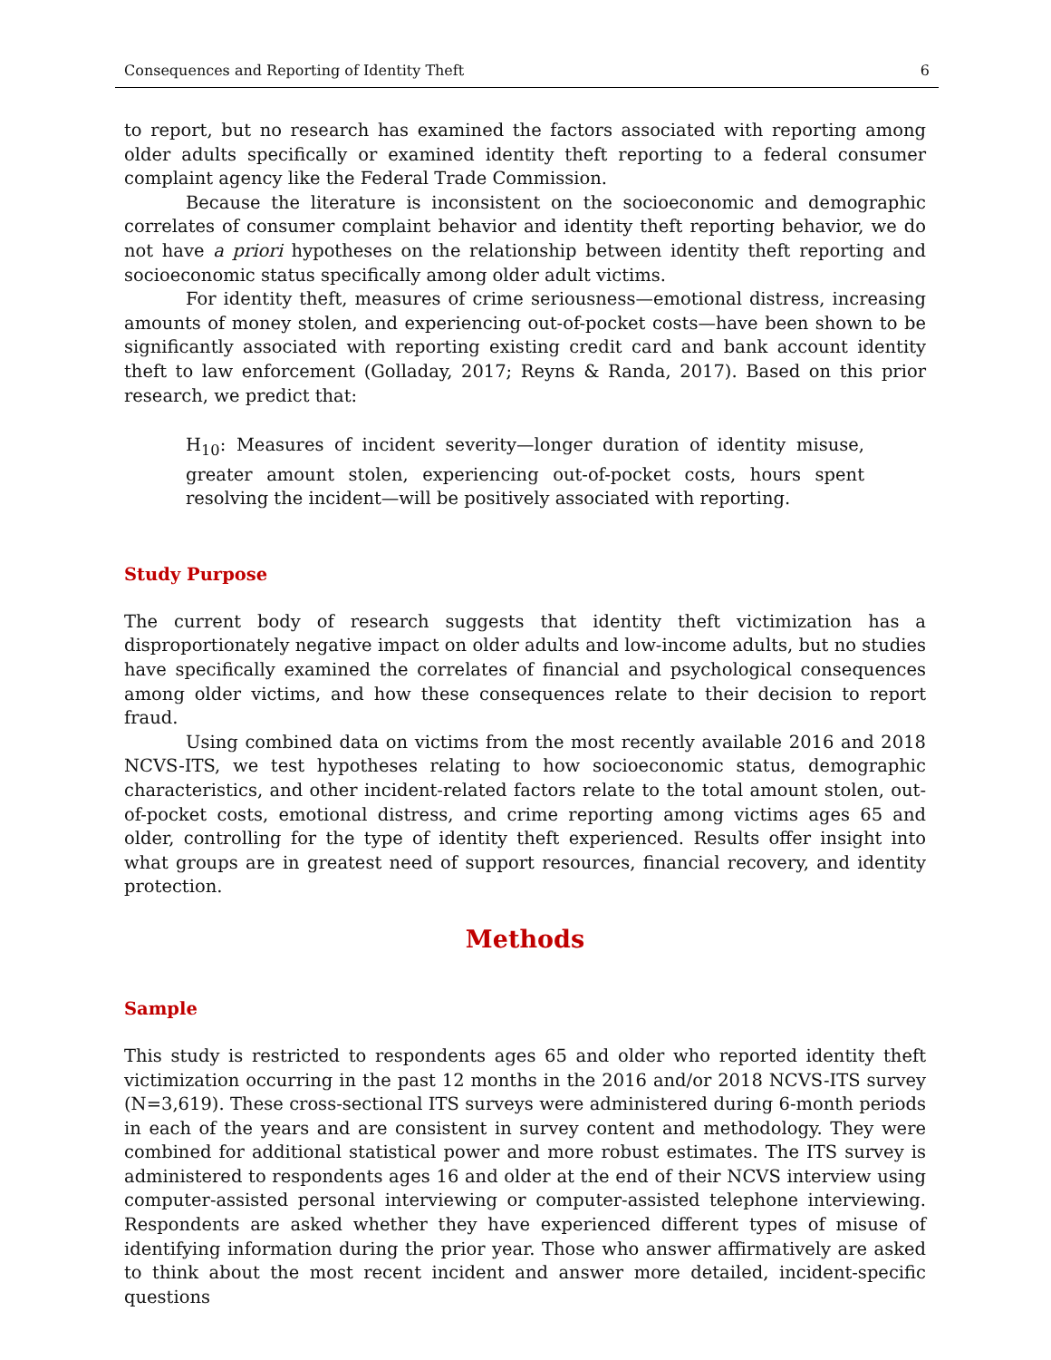Consequences and Reporting of Identity Theft 6
to report, but no research has examined the factors associated with reporting among older adults specifically or examined identity theft reporting to a federal consumer complaint agency like the Federal Trade Commission.
Because the literature is inconsistent on the socioeconomic and demographic correlates of consumer complaint behavior and identity theft reporting behavior, we do not have a priori hypotheses on the relationship between identity theft reporting and socioeconomic status specifically among older adult victims.
For identity theft, measures of crime seriousness—emotional distress, increasing amounts of money stolen, and experiencing out-of-pocket costs—have been shown to be significantly associated with reporting existing credit card and bank account identity theft to law enforcement (Golladay, 2017; Reyns & Randa, 2017). Based on this prior research, we predict that:
H<sub>10</sub>: Measures of incident severity—longer duration of identity misuse, greater amount stolen, experiencing out-of-pocket costs, hours spent resolving the incident—will be positively associated with reporting.
Study Purpose
The current body of research suggests that identity theft victimization has a disproportionately negative impact on older adults and low-income adults, but no studies have specifically examined the correlates of financial and psychological consequences among older victims, and how these consequences relate to their decision to report fraud.
Using combined data on victims from the most recently available 2016 and 2018 NCVS-ITS, we test hypotheses relating to how socioeconomic status, demographic characteristics, and other incident-related factors relate to the total amount stolen, out-of-pocket costs, emotional distress, and crime reporting among victims ages 65 and older, controlling for the type of identity theft experienced. Results offer insight into what groups are in greatest need of support resources, financial recovery, and identity protection.
Methods
Sample
This study is restricted to respondents ages 65 and older who reported identity theft victimization occurring in the past 12 months in the 2016 and/or 2018 NCVS-ITS survey (N=3,619). These cross-sectional ITS surveys were administered during 6-month periods in each of the years and are consistent in survey content and methodology. They were combined for additional statistical power and more robust estimates. The ITS survey is administered to respondents ages 16 and older at the end of their NCVS interview using computer-assisted personal interviewing or computer-assisted telephone interviewing. Respondents are asked whether they have experienced different types of misuse of identifying information during the prior year. Those who answer affirmatively are asked to think about the most recent incident and answer more detailed, incident-specific questions